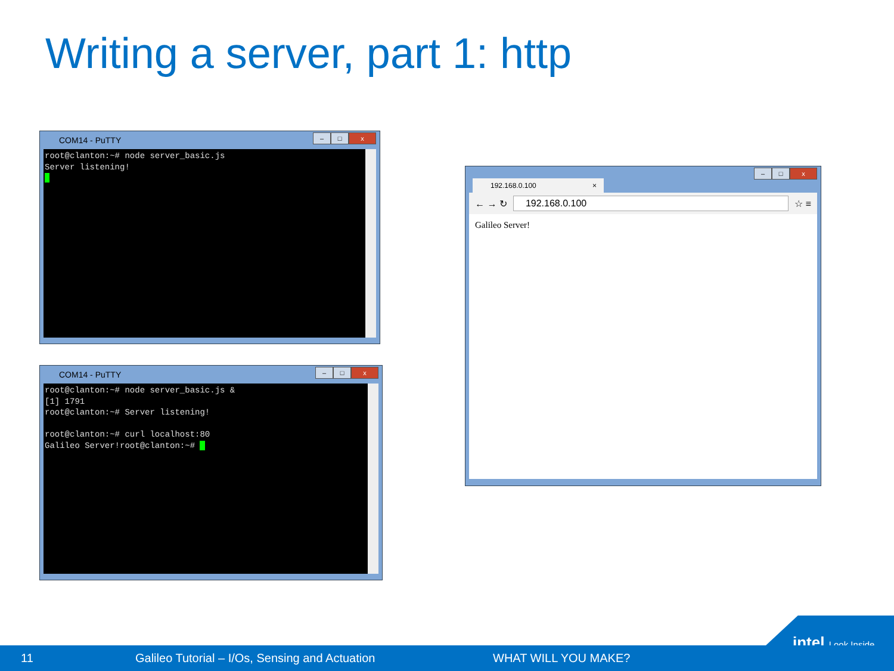Writing a server, part 1: http
COM14 - PuTTY
– □ x
root@clanton:~# node server_basic.js Server listening! _
COM14 - PuTTY
– □ x
root@clanton:~# node server_basic.js & [1] 1791 root@clanton:~# Server listening! root@clanton:~# curl localhost:80 Galileo Server!root@clanton:~# _
192.168.0.100 ×
– □ x
← → ↻ 192.168.0.100 ☆ ≡
Galileo Server!
intel Look Inside.
11 Galileo Tutorial – I/Os, Sensing and Actuation WHAT WILL YOU MAKE?